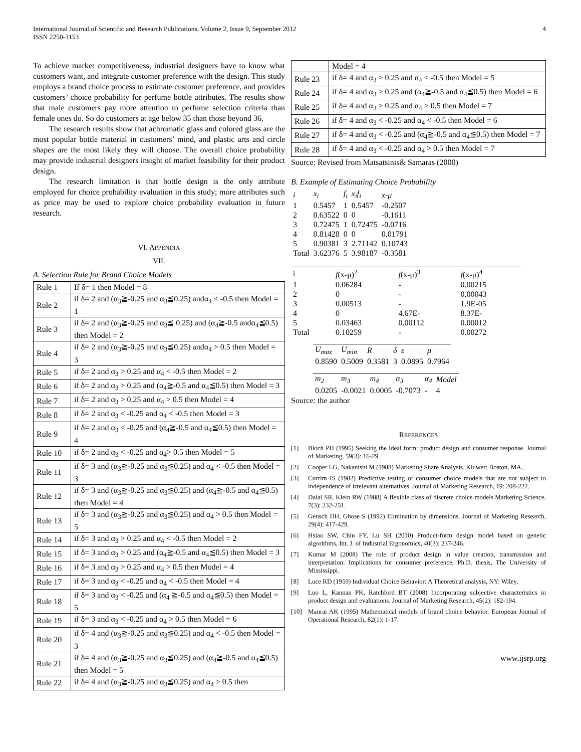International Journal of Scientific and Research Publications, Volume 2, Issue 9, September 2012
ISSN 2250-3153
4
To achieve market competitiveness, industrial designers have to know what customers want, and integrate customer preference with the design. This study employs a brand choice process to estimate customer preference, and provides customers’ choice probability for perfume bottle attributes. The results show that male customers pay more attention to perfume selection criteria than female ones do. So do customers at age below 35 than those beyond 36.
The research results show that achromatic glass and colored glass are the most popular bottle material in customers’ mind, and plastic arts and circle shapes are the most likely they will choose. The overall choice probability may provide industrial designers insight of market feasibility for their product design.
The research limitation is that bottle design is the only attribute employed for choice probability evaluation in this study; more attributes such as price may be used to explore choice probability evaluation in future research.
VI. APPENDIX
VII.
A. Selection Rule for Brand Choice Models
| Rule 1 | If δ= 1 then Model = 8 |
| Rule 2 | if δ= 2 and (α<sub>3</sub>≧-0.25 and α<sub>3</sub>≦0.25) andα<sub>4</sub> < -0.5 then Model = 1 |
| Rule 3 | if δ= 2 and (α<sub>3</sub>≧-0.25 and α<sub>3</sub>≦ 0.25) and (α<sub>4</sub>≧-0.5 andα<sub>4</sub>≦0.5) then Model = 2 |
| Rule 4 | if δ= 2 and (α<sub>3</sub>≧-0.25 and α<sub>3</sub>≦0.25) andα<sub>4</sub> > 0.5 then Model = 3 |
| Rule 5 | if δ= 2 and α<sub>3</sub> > 0.25 and α<sub>4</sub> < -0.5 then Model = 2 |
| Rule 6 | if δ= 2 and α<sub>3</sub> > 0.25 and (α<sub>4</sub>≧-0.5 and α<sub>4</sub>≦0.5) then Model = 3 |
| Rule 7 | if δ= 2 and α<sub>3</sub> > 0.25 and α<sub>4</sub> > 0.5 then Model = 4 |
| Rule 8 | if δ= 2 and α<sub>3</sub> < -0.25 and α<sub>4</sub> < -0.5 then Model = 3 |
| Rule 9 | if δ= 2 and α<sub>3</sub> < -0.25 and (α<sub>4</sub>≧-0.5 and α<sub>4</sub>≦0.5) then Model = 4 |
| Rule 10 | if δ= 2 and α<sub>3</sub> < -0.25 and α<sub>4</sub>> 0.5 then Model = 5 |
| Rule 11 | if δ= 3 and (α<sub>3</sub>≧-0.25 and α<sub>3</sub>≦0.25) and α<sub>4</sub> < -0.5 then Model = 3 |
| Rule 12 | if δ= 3 and (α<sub>3</sub>≧-0.25 and α<sub>3</sub>≦0.25) and (α<sub>4</sub>≧-0.5 and α<sub>4</sub>≦0.5) then Model = 4 |
| Rule 13 | if δ= 3 and (α<sub>3</sub>≧-0.25 and α<sub>3</sub>≦0.25) and α<sub>4</sub> > 0.5 then Model = 5 |
| Rule 14 | if δ= 3 and α<sub>3</sub> > 0.25 and α<sub>4</sub> < -0.5 then Model = 2 |
| Rule 15 | if δ= 3 and α<sub>3</sub> > 0.25 and (α<sub>4</sub>≧-0.5 and α<sub>4</sub>≦0.5) then Model = 3 |
| Rule 16 | if δ= 3 and α<sub>3</sub> > 0.25 and α<sub>4</sub> > 0.5 then Model = 4 |
| Rule 17 | if δ= 3 and α<sub>3</sub> < -0.25 and α<sub>4</sub> < -0.5 then Model = 4 |
| Rule 18 | if δ= 3 and α<sub>3</sub> < -0.25 and (α<sub>4</sub> ≧-0.5 and α<sub>4</sub>≦0.5) then Model = 5 |
| Rule 19 | if δ= 3 and α<sub>3</sub> < -0.25 and α<sub>4</sub> > 0.5 then Model = 6 |
| Rule 20 | if δ= 4 and (α<sub>3</sub>≧-0.25 and α<sub>3</sub>≦0.25) and α<sub>4</sub> < -0.5 then Model = 3 |
| Rule 21 | if δ= 4 and (α<sub>3</sub>≧-0.25 and α<sub>3</sub>≦0.25) and (α<sub>4</sub>≧-0.5 and α<sub>4</sub>≦0.5) then Model = 5 |
| Rule 22 | if δ= 4 and (α<sub>3</sub>≧-0.25 and α<sub>3</sub>≦0.25) and α<sub>4</sub> > 0.5 then |
| | Model = 4 |
| Rule 23 | if δ= 4 and α<sub>3</sub> > 0.25 and α<sub>4</sub> < -0.5 then Model = 5 |
| Rule 24 | if δ= 4 and α<sub>3</sub> > 0.25 and (α<sub>4</sub>≧-0.5 and α<sub>4</sub>≦0.5) then Model = 6 |
| Rule 25 | if δ= 4 and α<sub>3</sub> > 0.25 and α<sub>4</sub> > 0.5 then Model = 7 |
| Rule 26 | if δ= 4 and α<sub>3</sub> < -0.25 and α<sub>4</sub> < -0.5 then Model = 6 |
| Rule 27 | if δ= 4 and α<sub>3</sub> < -0.25 and (α<sub>4</sub>≧-0.5 and α<sub>4</sub>≦0.5) then Model = 7 |
| Rule 28 | if δ= 4 and α<sub>3</sub> < -0.25 and α<sub>4</sub> > 0.5 then Model = 7 |
Source: Revised from Matsatsinis& Samaras (2000)
B. Example of Estimating Choice Probability
| i | x<sub>i</sub> | f<sub>i</sub> | x<sub>i</sub>f<sub>i</sub> | x-μ |
| --- | --- | --- | --- | --- |
| 1 | 0.5457 | 1 | 0.5457 | -0.2507 |
| 2 | 0.63522 | 0 | 0 | -0.1611 |
| 3 | 0.72475 | 1 | 0.72475 | -0.0716 |
| 4 | 0.81428 | 0 | 0 | 0.01791 |
| 5 | 0.90381 | 3 | 2.71142 | 0.10743 |
| Total | 3.62376 | 5 | 3.98187 | -0.3581 |
| i | f (x-μ)<sup>2</sup> | f (x-μ)<sup>3</sup> | f (x-μ)<sup>4</sup> |
| --- | --- | --- | --- |
| 1 | 0.06284 | - | 0.00215 |
| 2 | 0 | - | 0.00043 |
| 3 | 0.00513 | - | 1.9E-05 |
| 4 | 0 | 4.67E- | 8.37E- |
| 5 | 0.03463 | 0.00112 | 0.00012 |
| Total | 0.10259 | - | 0.00272 |
| U<sub>max</sub> | U<sub>min</sub> | R | δ | ε | μ |
| --- | --- | --- | --- | --- | --- |
| 0.8590 | 0.5009 | 0.3581 | 3 | 0.0895 | 0.7964 |
| m<sub>2</sub> | m<sub>3</sub> | m<sub>4</sub> | α<sub>3</sub> | α<sub>4</sub> | Model |
| --- | --- | --- | --- | --- | --- |
| 0.0205 | -0.0021 | 0.0005 | -0.7073 | - | 4 |
Source: the author
REFERENCES
[1] Bloch PH (1995) Seeking the ideal form: product design and consumer response. Journal of Marketing, 59(3): 16-29.
[2] Cooper LG, Nakanishi M (1988) Marketing Share Analysis. Kluwer: Boston, MA,.
[3] Currim IS (1982) Predictive testing of consumer choice models that are not subject to independence of irrelevant alternatives. Journal of Marketing Research, 19: 208-222.
[4] Dalal SR, Klein RW (1988) A flexible class of discrete choice models.Marketing Science, 7(3): 232-251.
[5] Gensch DH, Ghose S (1992) Elimination by dimensions. Journal of Marketing Research, 29(4): 417-429.
[6] Hsiao SW, Chiu FY, Lu SH (2010) Product-form design model based on genetic algorithms, Int. J. of Industrial Ergonomics, 40(3): 237-246.
[7] Kumar M (2008) The role of product design in value creation, transmission and interpretation: Implications for consumer preference, Ph.D. thesis, The University of Mississippi.
[8] Luce RD (1959) Individual Choice Behavior: A Theoretical analysis, NY: Wiley.
[9] Luo L, Kannan PK, Ratchford BT (2008) Incorporating subjective characteristics in product design and evaluations. Journal of Marketing Research, 45(2): 182-194.
[10] Manrai AK (1995) Mathematical models of brand choice behavior. European Journal of Operational Research, 82(1): 1-17.
www.ijsrp.org